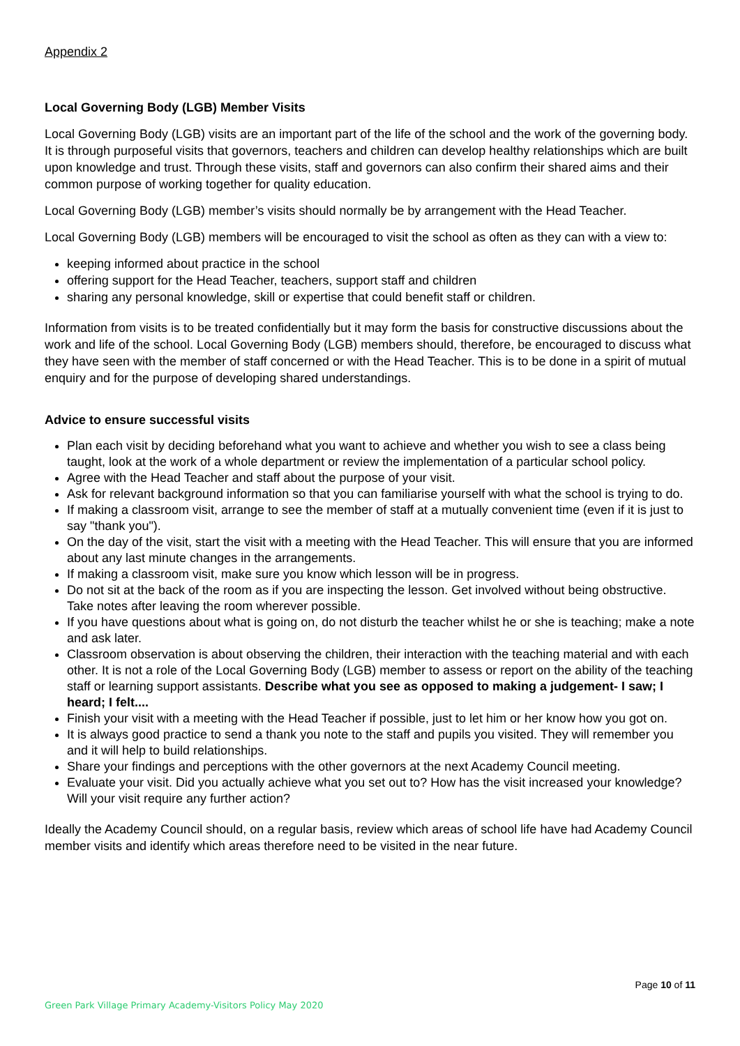Appendix 2
Local Governing Body (LGB) Member Visits
Local Governing Body (LGB) visits are an important part of the life of the school and the work of the governing body. It is through purposeful visits that governors, teachers and children can develop healthy relationships which are built upon knowledge and trust. Through these visits, staff and governors can also confirm their shared aims and their common purpose of working together for quality education.
Local Governing Body (LGB) member’s visits should normally be by arrangement with the Head Teacher.
Local Governing Body (LGB) members will be encouraged to visit the school as often as they can with a view to:
keeping informed about practice in the school
offering support for the Head Teacher, teachers, support staff and children
sharing any personal knowledge, skill or expertise that could benefit staff or children.
Information from visits is to be treated confidentially but it may form the basis for constructive discussions about the work and life of the school. Local Governing Body (LGB) members should, therefore, be encouraged to discuss what they have seen with the member of staff concerned or with the Head Teacher. This is to be done in a spirit of mutual enquiry and for the purpose of developing shared understandings.
Advice to ensure successful visits
Plan each visit by deciding beforehand what you want to achieve and whether you wish to see a class being taught, look at the work of a whole department or review the implementation of a particular school policy.
Agree with the Head Teacher and staff about the purpose of your visit.
Ask for relevant background information so that you can familiarise yourself with what the school is trying to do.
If making a classroom visit, arrange to see the member of staff at a mutually convenient time (even if it is just to say "thank you").
On the day of the visit, start the visit with a meeting with the Head Teacher. This will ensure that you are informed about any last minute changes in the arrangements.
If making a classroom visit, make sure you know which lesson will be in progress.
Do not sit at the back of the room as if you are inspecting the lesson. Get involved without being obstructive. Take notes after leaving the room wherever possible.
If you have questions about what is going on, do not disturb the teacher whilst he or she is teaching; make a note and ask later.
Classroom observation is about observing the children, their interaction with the teaching material and with each other. It is not a role of the Local Governing Body (LGB) member to assess or report on the ability of the teaching staff or learning support assistants. Describe what you see as opposed to making a judgement- I saw; I heard; I felt....
Finish your visit with a meeting with the Head Teacher if possible, just to let him or her know how you got on.
It is always good practice to send a thank you note to the staff and pupils you visited. They will remember you and it will help to build relationships.
Share your findings and perceptions with the other governors at the next Academy Council meeting.
Evaluate your visit. Did you actually achieve what you set out to? How has the visit increased your knowledge? Will your visit require any further action?
Ideally the Academy Council should, on a regular basis, review which areas of school life have had Academy Council member visits and identify which areas therefore need to be visited in the near future.
Page 10 of 11
Green Park Village Primary Academy-Visitors Policy May 2020